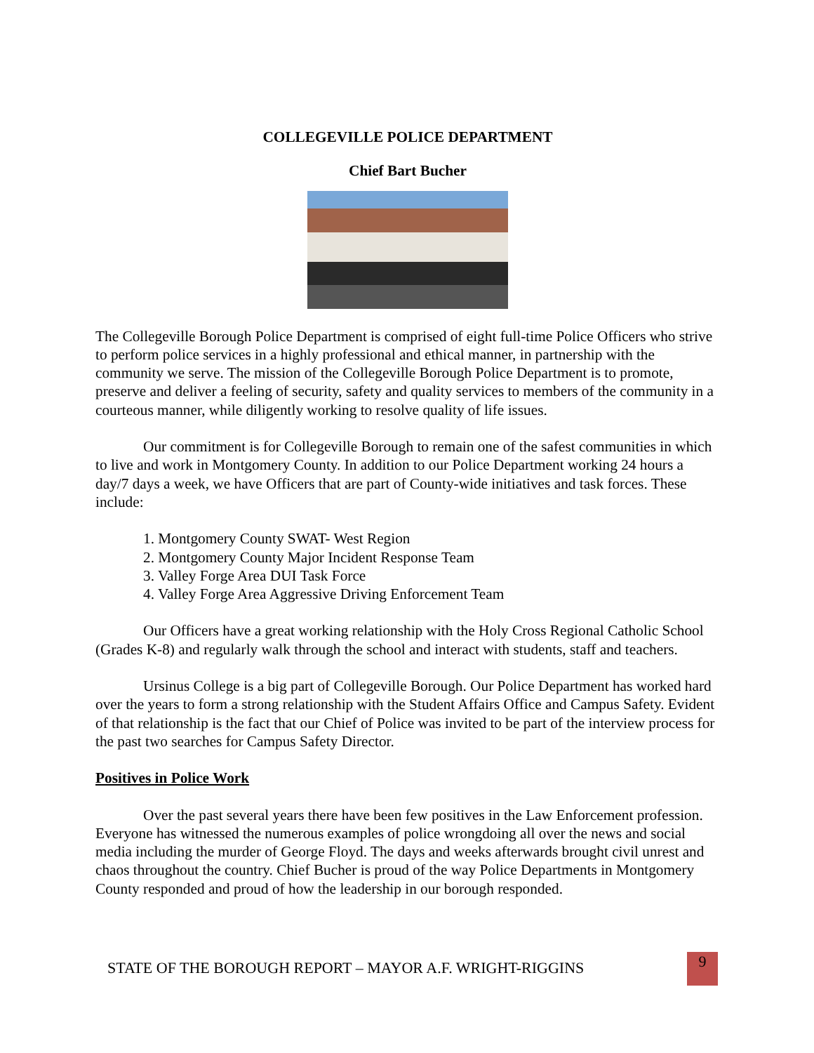COLLEGEVILLE POLICE DEPARTMENT
Chief Bart Bucher
The Collegeville Borough Police Department is comprised of eight full-time Police Officers who strive to perform police services in a highly professional and ethical manner, in partnership with the community we serve. The mission of the Collegeville Borough Police Department is to promote, preserve and deliver a feeling of security, safety and quality services to members of the community in a courteous manner, while diligently working to resolve quality of life issues.
Our commitment is for Collegeville Borough to remain one of the safest communities in which to live and work in Montgomery County. In addition to our Police Department working 24 hours a day/7 days a week, we have Officers that are part of County-wide initiatives and task forces. These include:
1. Montgomery County SWAT- West Region
2. Montgomery County Major Incident Response Team
3. Valley Forge Area DUI Task Force
4. Valley Forge Area Aggressive Driving Enforcement Team
Our Officers have a great working relationship with the Holy Cross Regional Catholic School (Grades K-8) and regularly walk through the school and interact with students, staff and teachers.
Ursinus College is a big part of Collegeville Borough. Our Police Department has worked hard over the years to form a strong relationship with the Student Affairs Office and Campus Safety. Evident of that relationship is the fact that our Chief of Police was invited to be part of the interview process for the past two searches for Campus Safety Director.
Positives in Police Work
Over the past several years there have been few positives in the Law Enforcement profession. Everyone has witnessed the numerous examples of police wrongdoing all over the news and social media including the murder of George Floyd. The days and weeks afterwards brought civil unrest and chaos throughout the country. Chief Bucher is proud of the way Police Departments in Montgomery County responded and proud of how the leadership in our borough responded.
STATE OF THE BOROUGH REPORT – MAYOR A.F. WRIGHT-RIGGINS
9